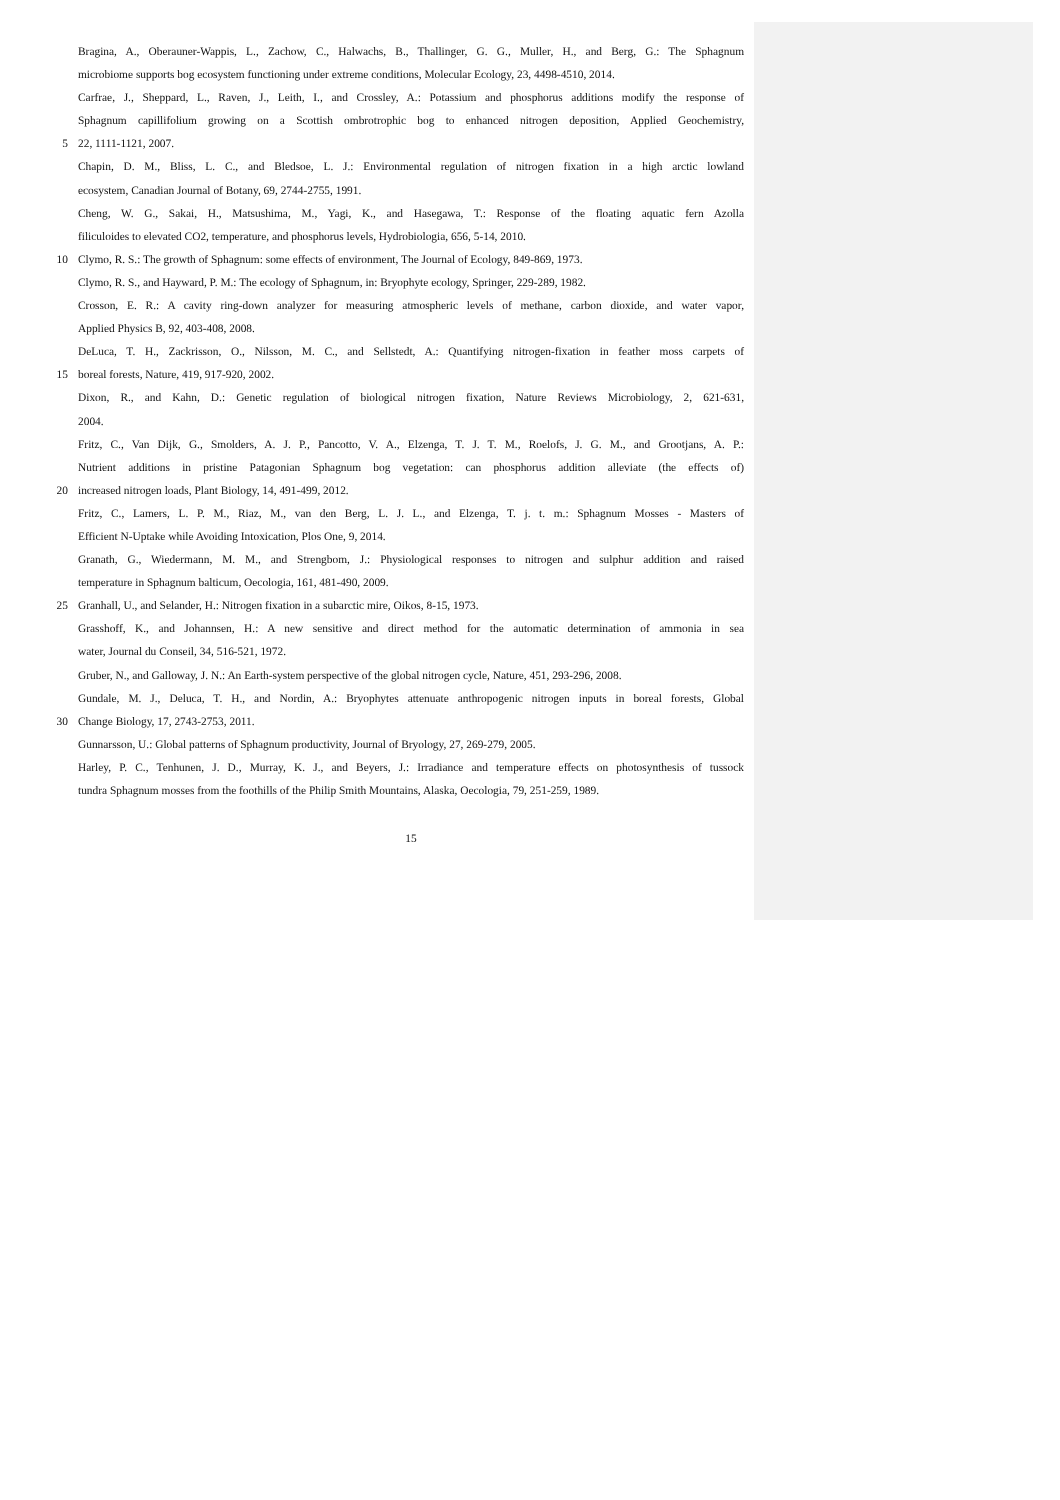Bragina, A., Oberauner-Wappis, L., Zachow, C., Halwachs, B., Thallinger, G. G., Muller, H., and Berg, G.: The Sphagnum
microbiome supports bog ecosystem functioning under extreme conditions, Molecular Ecology, 23, 4498-4510, 2014.
Carfrae, J., Sheppard, L., Raven, J., Leith, I., and Crossley, A.: Potassium and phosphorus additions modify the response of
Sphagnum capillifolium growing on a Scottish ombrotrophic bog to enhanced nitrogen deposition, Applied Geochemistry,
5 22, 1111-1121, 2007.
Chapin, D. M., Bliss, L. C., and Bledsoe, L. J.: Environmental regulation of nitrogen fixation in a high arctic lowland
ecosystem, Canadian Journal of Botany, 69, 2744-2755, 1991.
Cheng, W. G., Sakai, H., Matsushima, M., Yagi, K., and Hasegawa, T.: Response of the floating aquatic fern Azolla
filiculoides to elevated CO2, temperature, and phosphorus levels, Hydrobiologia, 656, 5-14, 2010.
10 Clymo, R. S.: The growth of Sphagnum: some effects of environment, The Journal of Ecology, 849-869, 1973.
Clymo, R. S., and Hayward, P. M.: The ecology of Sphagnum, in: Bryophyte ecology, Springer, 229-289, 1982.
Crosson, E. R.: A cavity ring-down analyzer for measuring atmospheric levels of methane, carbon dioxide, and water vapor,
Applied Physics B, 92, 403-408, 2008.
DeLuca, T. H., Zackrisson, O., Nilsson, M. C., and Sellstedt, A.: Quantifying nitrogen-fixation in feather moss carpets of
15 boreal forests, Nature, 419, 917-920, 2002.
Dixon, R., and Kahn, D.: Genetic regulation of biological nitrogen fixation, Nature Reviews Microbiology, 2, 621-631,
2004.
Fritz, C., Van Dijk, G., Smolders, A. J. P., Pancotto, V. A., Elzenga, T. J. T. M., Roelofs, J. G. M., and Grootjans, A. P.:
Nutrient additions in pristine Patagonian Sphagnum bog vegetation: can phosphorus addition alleviate (the effects of)
20 increased nitrogen loads, Plant Biology, 14, 491-499, 2012.
Fritz, C., Lamers, L. P. M., Riaz, M., van den Berg, L. J. L., and Elzenga, T. j. t. m.: Sphagnum Mosses - Masters of
Efficient N-Uptake while Avoiding Intoxication, Plos One, 9, 2014.
Granath, G., Wiedermann, M. M., and Strengbom, J.: Physiological responses to nitrogen and sulphur addition and raised
temperature in Sphagnum balticum, Oecologia, 161, 481-490, 2009.
25 Granhall, U., and Selander, H.: Nitrogen fixation in a subarctic mire, Oikos, 8-15, 1973.
Grasshoff, K., and Johannsen, H.: A new sensitive and direct method for the automatic determination of ammonia in sea
water, Journal du Conseil, 34, 516-521, 1972.
Gruber, N., and Galloway, J. N.: An Earth-system perspective of the global nitrogen cycle, Nature, 451, 293-296, 2008.
Gundale, M. J., Deluca, T. H., and Nordin, A.: Bryophytes attenuate anthropogenic nitrogen inputs in boreal forests, Global
30 Change Biology, 17, 2743-2753, 2011.
Gunnarsson, U.: Global patterns of Sphagnum productivity, Journal of Bryology, 27, 269-279, 2005.
Harley, P. C., Tenhunen, J. D., Murray, K. J., and Beyers, J.: Irradiance and temperature effects on photosynthesis of tussock
tundra Sphagnum mosses from the foothills of the Philip Smith Mountains, Alaska, Oecologia, 79, 251-259, 1989.
15